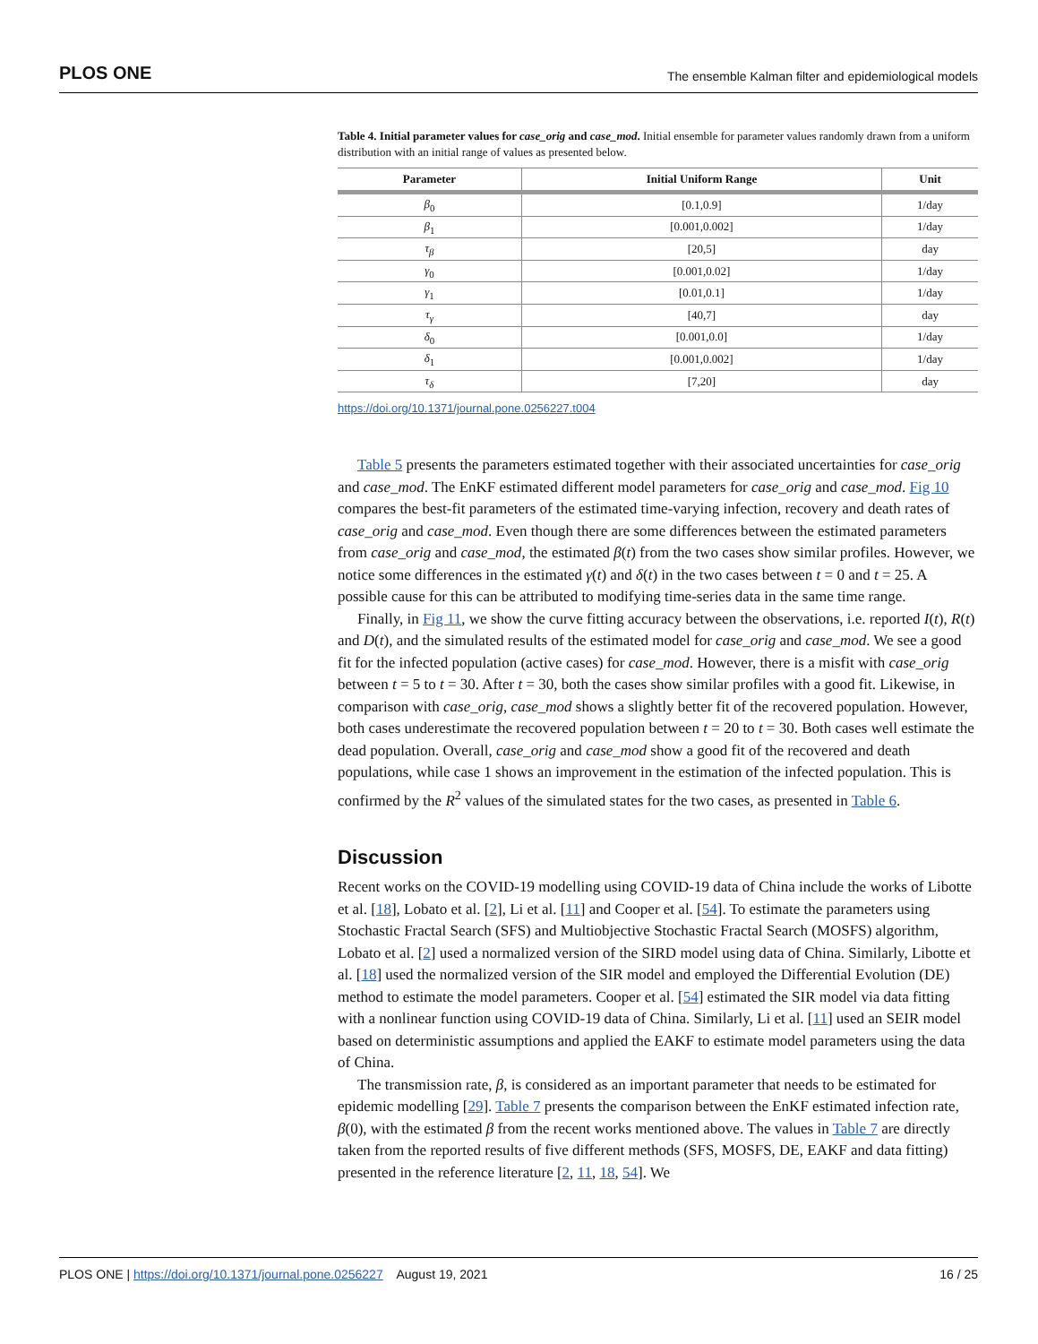PLOS ONE The ensemble Kalman filter and epidemiological models
Table 4. Initial parameter values for case_orig and case_mod. Initial ensemble for parameter values randomly drawn from a uniform distribution with an initial range of values as presented below.
| Parameter | Initial Uniform Range | Unit |
| --- | --- | --- |
| β<sub>0</sub> | [0.1,0.9] | 1/day |
| β<sub>1</sub> | [0.001,0.002] | 1/day |
| τ<sub>β</sub> | [20,5] | day |
| γ<sub>0</sub> | [0.001,0.02] | 1/day |
| γ<sub>1</sub> | [0.01,0.1] | 1/day |
| τ<sub>γ</sub> | [40,7] | day |
| δ<sub>0</sub> | [0.001,0.0] | 1/day |
| δ<sub>1</sub> | [0.001,0.002] | 1/day |
| τ<sub>δ</sub> | [7,20] | day |
https://doi.org/10.1371/journal.pone.0256227.t004
Table 5 presents the parameters estimated together with their associated uncertainties for case_orig and case_mod. The EnKF estimated different model parameters for case_orig and case_mod. Fig 10 compares the best-fit parameters of the estimated time-varying infection, recovery and death rates of case_orig and case_mod. Even though there are some differences between the estimated parameters from case_orig and case_mod, the estimated β(t) from the two cases show similar profiles. However, we notice some differences in the estimated γ(t) and δ(t) in the two cases between t = 0 and t = 25. A possible cause for this can be attributed to modifying time-series data in the same time range.
Finally, in Fig 11, we show the curve fitting accuracy between the observations, i.e. reported I(t), R(t) and D(t), and the simulated results of the estimated model for case_orig and case_mod. We see a good fit for the infected population (active cases) for case_mod. However, there is a misfit with case_orig between t = 5 to t = 30. After t = 30, both the cases show similar profiles with a good fit. Likewise, in comparison with case_orig, case_mod shows a slightly better fit of the recovered population. However, both cases underestimate the recovered population between t = 20 to t = 30. Both cases well estimate the dead population. Overall, case_orig and case_mod show a good fit of the recovered and death populations, while case 1 shows an improvement in the estimation of the infected population. This is confirmed by the R<sup>2</sup> values of the simulated states for the two cases, as presented in Table 6.
Discussion
Recent works on the COVID-19 modelling using COVID-19 data of China include the works of Libotte et al. [18], Lobato et al. [2], Li et al. [11] and Cooper et al. [54]. To estimate the parameters using Stochastic Fractal Search (SFS) and Multiobjective Stochastic Fractal Search (MOSFS) algorithm, Lobato et al. [2] used a normalized version of the SIRD model using data of China. Similarly, Libotte et al. [18] used the normalized version of the SIR model and employed the Differential Evolution (DE) method to estimate the model parameters. Cooper et al. [54] estimated the SIR model via data fitting with a nonlinear function using COVID-19 data of China. Similarly, Li et al. [11] used an SEIR model based on deterministic assumptions and applied the EAKF to estimate model parameters using the data of China.
The transmission rate, β, is considered as an important parameter that needs to be estimated for epidemic modelling [29]. Table 7 presents the comparison between the EnKF estimated infection rate, β(0), with the estimated β from the recent works mentioned above. The values in Table 7 are directly taken from the reported results of five different methods (SFS, MOSFS, DE, EAKF and data fitting) presented in the reference literature [2, 11, 18, 54]. We
PLOS ONE | https://doi.org/10.1371/journal.pone.0256227 August 19, 2021 16 / 25